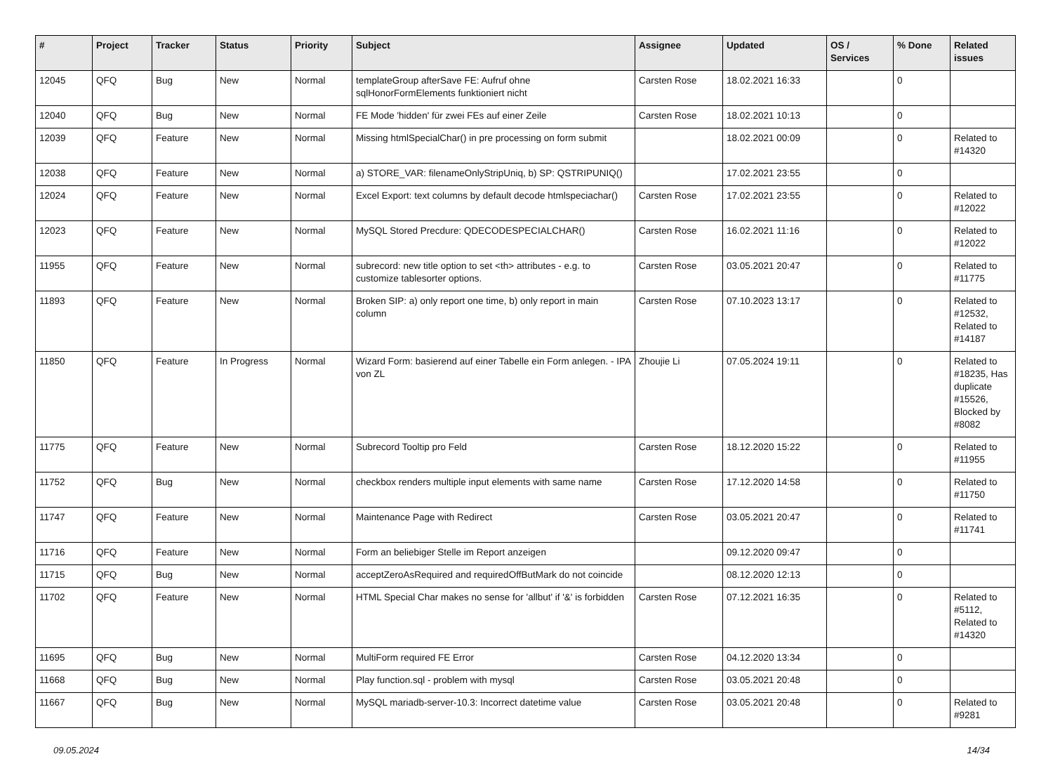| # | Project | Tracker | Status | Priority | Subject | Assignee | Updated | OS / Services | % Done | Related issues |
| --- | --- | --- | --- | --- | --- | --- | --- | --- | --- | --- |
| 12045 | QFQ | Bug | New | Normal | templateGroup afterSave FE: Aufruf ohne sqlHonorFormElements funktioniert nicht | Carsten Rose | 18.02.2021 16:33 | | 0 | |
| 12040 | QFQ | Bug | New | Normal | FE Mode 'hidden' für zwei FEs auf einer Zeile | Carsten Rose | 18.02.2021 10:13 | | 0 | |
| 12039 | QFQ | Feature | New | Normal | Missing htmlSpecialChar() in pre processing on form submit | | 18.02.2021 00:09 | | 0 | Related to #14320 |
| 12038 | QFQ | Feature | New | Normal | a) STORE_VAR: filenameOnlyStripUniq, b) SP: QSTRIPUNIQ() | | 17.02.2021 23:55 | | 0 | |
| 12024 | QFQ | Feature | New | Normal | Excel Export: text columns by default decode htmlspeciachar() | Carsten Rose | 17.02.2021 23:55 | | 0 | Related to #12022 |
| 12023 | QFQ | Feature | New | Normal | MySQL Stored Precdure: QDECODESPECIALCHAR() | Carsten Rose | 16.02.2021 11:16 | | 0 | Related to #12022 |
| 11955 | QFQ | Feature | New | Normal | subrecord: new title option to set <th> attributes - e.g. to customize tablesorter options. | Carsten Rose | 03.05.2021 20:47 | | 0 | Related to #11775 |
| 11893 | QFQ | Feature | New | Normal | Broken SIP: a) only report one time, b) only report in main column | Carsten Rose | 07.10.2023 13:17 | | 0 | Related to #12532, Related to #14187 |
| 11850 | QFQ | Feature | In Progress | Normal | Wizard Form: basierend auf einer Tabelle ein Form anlegen. - IPA von ZL | Zhoujie Li | 07.05.2024 19:11 | | 0 | Related to #18235, Has duplicate #15526, Blocked by #8082 |
| 11775 | QFQ | Feature | New | Normal | Subrecord Tooltip pro Feld | Carsten Rose | 18.12.2020 15:22 | | 0 | Related to #11955 |
| 11752 | QFQ | Bug | New | Normal | checkbox renders multiple input elements with same name | Carsten Rose | 17.12.2020 14:58 | | 0 | Related to #11750 |
| 11747 | QFQ | Feature | New | Normal | Maintenance Page with Redirect | Carsten Rose | 03.05.2021 20:47 | | 0 | Related to #11741 |
| 11716 | QFQ | Feature | New | Normal | Form an beliebiger Stelle im Report anzeigen | | 09.12.2020 09:47 | | 0 | |
| 11715 | QFQ | Bug | New | Normal | acceptZeroAsRequired and requiredOffButMark do not coincide | | 08.12.2020 12:13 | | 0 | |
| 11702 | QFQ | Feature | New | Normal | HTML Special Char makes no sense for 'allbut' if '&' is forbidden | Carsten Rose | 07.12.2021 16:35 | | 0 | Related to #5112, Related to #14320 |
| 11695 | QFQ | Bug | New | Normal | MultiForm required FE Error | Carsten Rose | 04.12.2020 13:34 | | 0 | |
| 11668 | QFQ | Bug | New | Normal | Play function.sql - problem with mysql | Carsten Rose | 03.05.2021 20:48 | | 0 | |
| 11667 | QFQ | Bug | New | Normal | MySQL mariadb-server-10.3: Incorrect datetime value | Carsten Rose | 03.05.2021 20:48 | | 0 | Related to #9281 |
09.05.2024 14/34